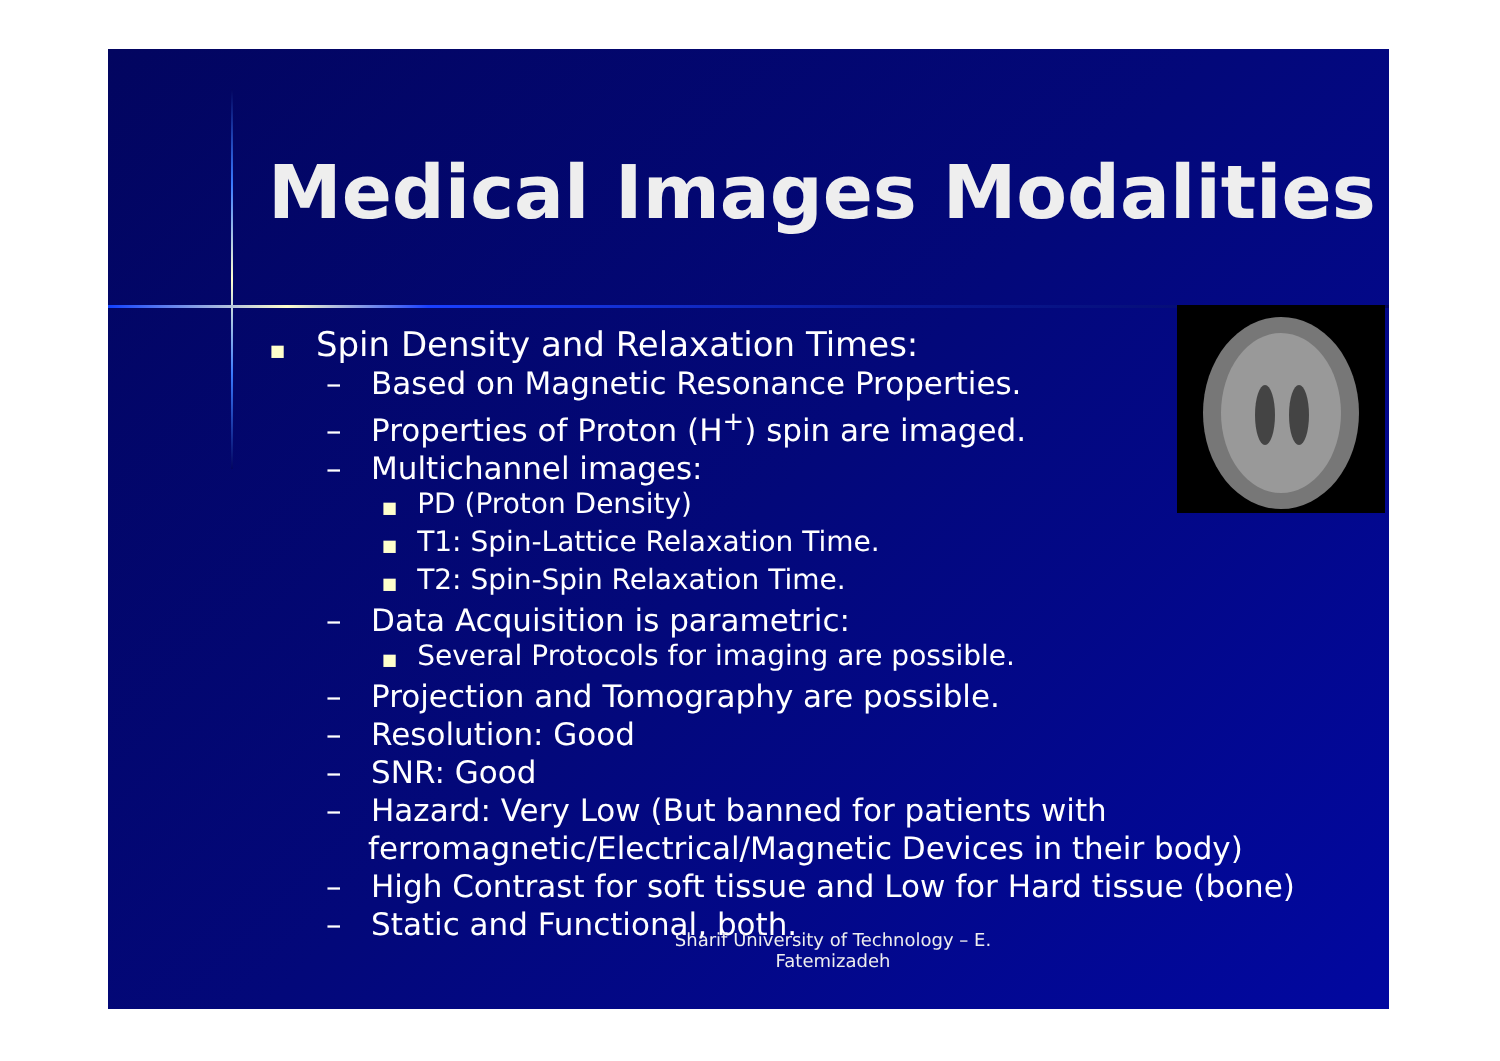Medical Images Modalities
■ Spin Density and Relaxation Times:
– Based on Magnetic Resonance Properties.
– Properties of Proton (H<sup>+</sup>) spin are imaged.
– Multichannel images:
■ PD (Proton Density)
■ T1: Spin-Lattice Relaxation Time.
■ T2: Spin-Spin Relaxation Time.
– Data Acquisition is parametric:
■ Several Protocols for imaging are possible.
– Projection and Tomography are possible.
– Resolution: Good
– SNR: Good
– Hazard: Very Low (But banned for patients with ferromagnetic/Electrical/Magnetic Devices in their body)
– High Contrast for soft tissue and Low for Hard tissue (bone)
– Static and Functional, both.
Sharif University of Technology – E.
Fatemizadeh